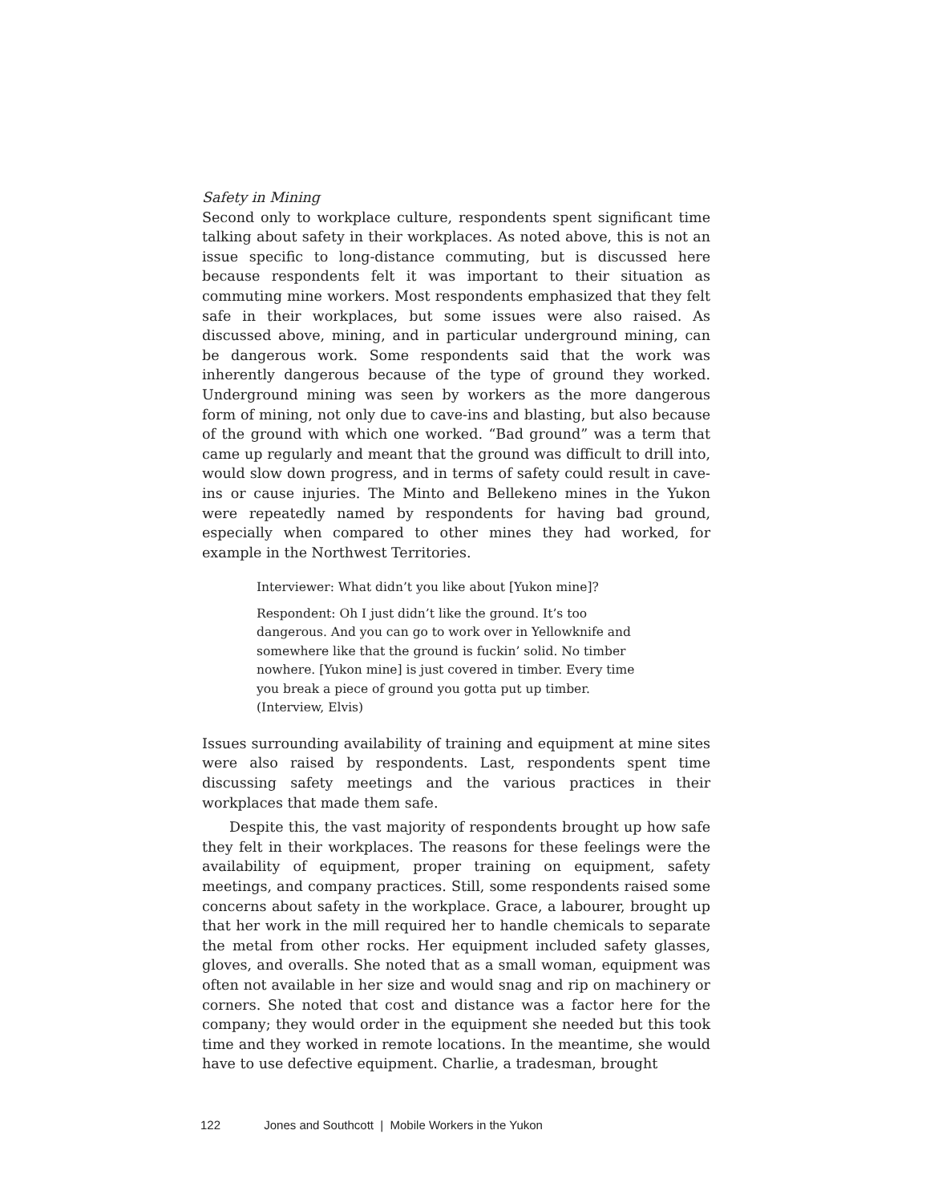Safety in Mining
Second only to workplace culture, respondents spent significant time talking about safety in their workplaces. As noted above, this is not an issue specific to long-distance commuting, but is discussed here because respondents felt it was important to their situation as commuting mine workers. Most respondents emphasized that they felt safe in their workplaces, but some issues were also raised. As discussed above, mining, and in particular underground mining, can be dangerous work. Some respondents said that the work was inherently dangerous because of the type of ground they worked. Underground mining was seen by workers as the more dangerous form of mining, not only due to cave-ins and blasting, but also because of the ground with which one worked. “Bad ground” was a term that came up regularly and meant that the ground was difficult to drill into, would slow down progress, and in terms of safety could result in cave-ins or cause injuries. The Minto and Bellekeno mines in the Yukon were repeatedly named by respondents for having bad ground, especially when compared to other mines they had worked, for example in the Northwest Territories.
Interviewer: What didn’t you like about [Yukon mine]?
Respondent: Oh I just didn’t like the ground. It’s too dangerous. And you can go to work over in Yellowknife and somewhere like that the ground is fuckin’ solid. No timber nowhere. [Yukon mine] is just covered in timber. Every time you break a piece of ground you gotta put up timber. (Interview, Elvis)
Issues surrounding availability of training and equipment at mine sites were also raised by respondents. Last, respondents spent time discussing safety meetings and the various practices in their workplaces that made them safe.
Despite this, the vast majority of respondents brought up how safe they felt in their workplaces. The reasons for these feelings were the availability of equipment, proper training on equipment, safety meetings, and company practices. Still, some respondents raised some concerns about safety in the workplace. Grace, a labourer, brought up that her work in the mill required her to handle chemicals to separate the metal from other rocks. Her equipment included safety glasses, gloves, and overalls. She noted that as a small woman, equipment was often not available in her size and would snag and rip on machinery or corners. She noted that cost and distance was a factor here for the company; they would order in the equipment she needed but this took time and they worked in remote locations. In the meantime, she would have to use defective equipment. Charlie, a tradesman, brought
122 Jones and Southcott | Mobile Workers in the Yukon